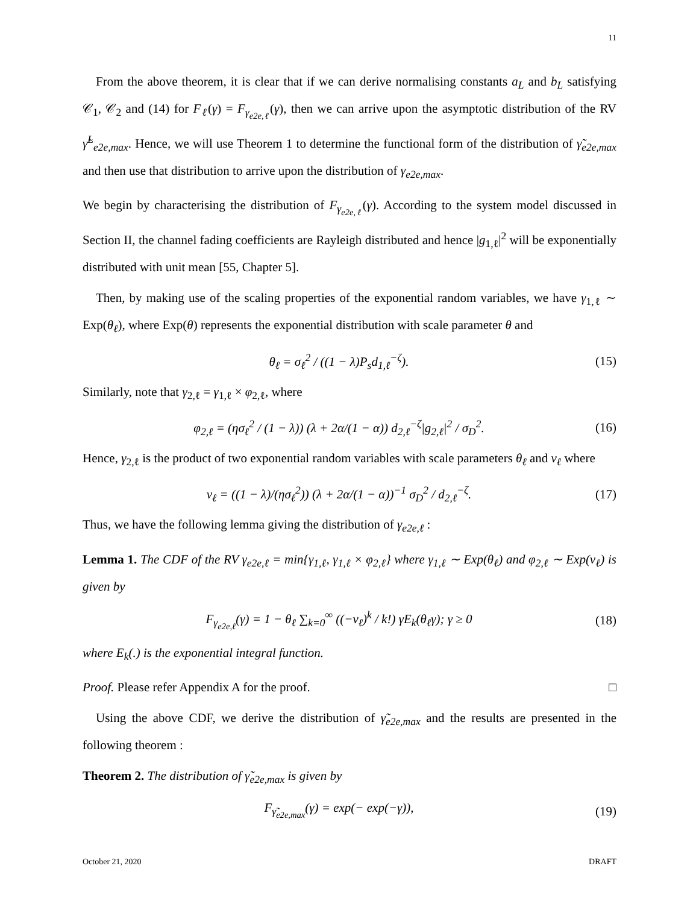11
From the above theorem, it is clear that if we can derive normalising constants a<sub>L</sub> and b<sub>L</sub> satisfying 𝒞<sub>1</sub>, 𝒞<sub>2</sub> and (14) for F<sub>ℓ</sub>(γ) = F<sub>γ<sub>e2e,ℓ</sub></sub>(γ), then we can arrive upon the asymptotic distribution of the RV γ̃<sup>L</sup><sub>e2e,max</sub>. Hence, we will use Theorem 1 to determine the functional form of the distribution of γ̃<sub>e2e,max</sub> and then use that distribution to arrive upon the distribution of γ<sub>e2e,max</sub>.
We begin by characterising the distribution of F<sub>γ<sub>e2e,ℓ</sub></sub>(γ). According to the system model discussed in Section II, the channel fading coefficients are Rayleigh distributed and hence |g<sub>1,ℓ</sub>|<sup>2</sup> will be exponentially distributed with unit mean [55, Chapter 5].
Then, by making use of the scaling properties of the exponential random variables, we have γ<sub>1,ℓ</sub> ∼ Exp(θ<sub>ℓ</sub>), where Exp(θ) represents the exponential distribution with scale parameter θ and
θ<sub>ℓ</sub> = σ<sub>ℓ</sub><sup>2</sup> / ((1 − λ)P<sub>s</sub>d<sub>1,ℓ</sub><sup>−ζ</sup>). (15)
Similarly, note that γ<sub>2,ℓ</sub> = γ<sub>1,ℓ</sub> × φ<sub>2,ℓ</sub>, where
φ<sub>2,ℓ</sub> = (ησ<sub>ℓ</sub><sup>2</sup> / (1 − λ)) (λ + 2α/(1 − α)) d<sub>2,ℓ</sub><sup>−ζ</sup>|g<sub>2,ℓ</sub>|<sup>2</sup> / σ<sub>D</sub><sup>2</sup>. (16)
Hence, γ<sub>2,ℓ</sub> is the product of two exponential random variables with scale parameters θ<sub>ℓ</sub> and ν<sub>ℓ</sub> where
ν<sub>ℓ</sub> = ((1 − λ)/(ησ<sub>ℓ</sub><sup>2</sup>)) (λ + 2α/(1 − α))<sup>−1</sup> σ<sub>D</sub><sup>2</sup> / d<sub>2,ℓ</sub><sup>−ζ</sup>. (17)
Thus, we have the following lemma giving the distribution of γ<sub>e2e,ℓ</sub> :
Lemma 1. The CDF of the RV γ<sub>e2e,ℓ</sub> = min{γ<sub>1,ℓ</sub>, γ<sub>1,ℓ</sub> × φ<sub>2,ℓ</sub>} where γ<sub>1,ℓ</sub> ∼ Exp(θ<sub>ℓ</sub>) and φ<sub>2,ℓ</sub> ∼ Exp(ν<sub>ℓ</sub>) is given by
F<sub>γ<sub>e2e,ℓ</sub></sub>(γ) = 1 − θ<sub>ℓ</sub> ∑<sub>k=0</sub><sup>∞</sup> ((−ν<sub>ℓ</sub>)<sup>k</sup> / k!) γE<sub>k</sub>(θ<sub>ℓ</sub>γ); γ ≥ 0 (18)
where E<sub>k</sub>(.) is the exponential integral function.
Proof. Please refer Appendix A for the proof. □
Using the above CDF, we derive the distribution of γ̃<sub>e2e,max</sub> and the results are presented in the following theorem :
Theorem 2. The distribution of γ̃<sub>e2e,max</sub> is given by
F<sub>γ̃<sub>e2e,max</sub></sub>(γ) = exp(− exp(−γ)), (19)
October 21, 2020 DRAFT